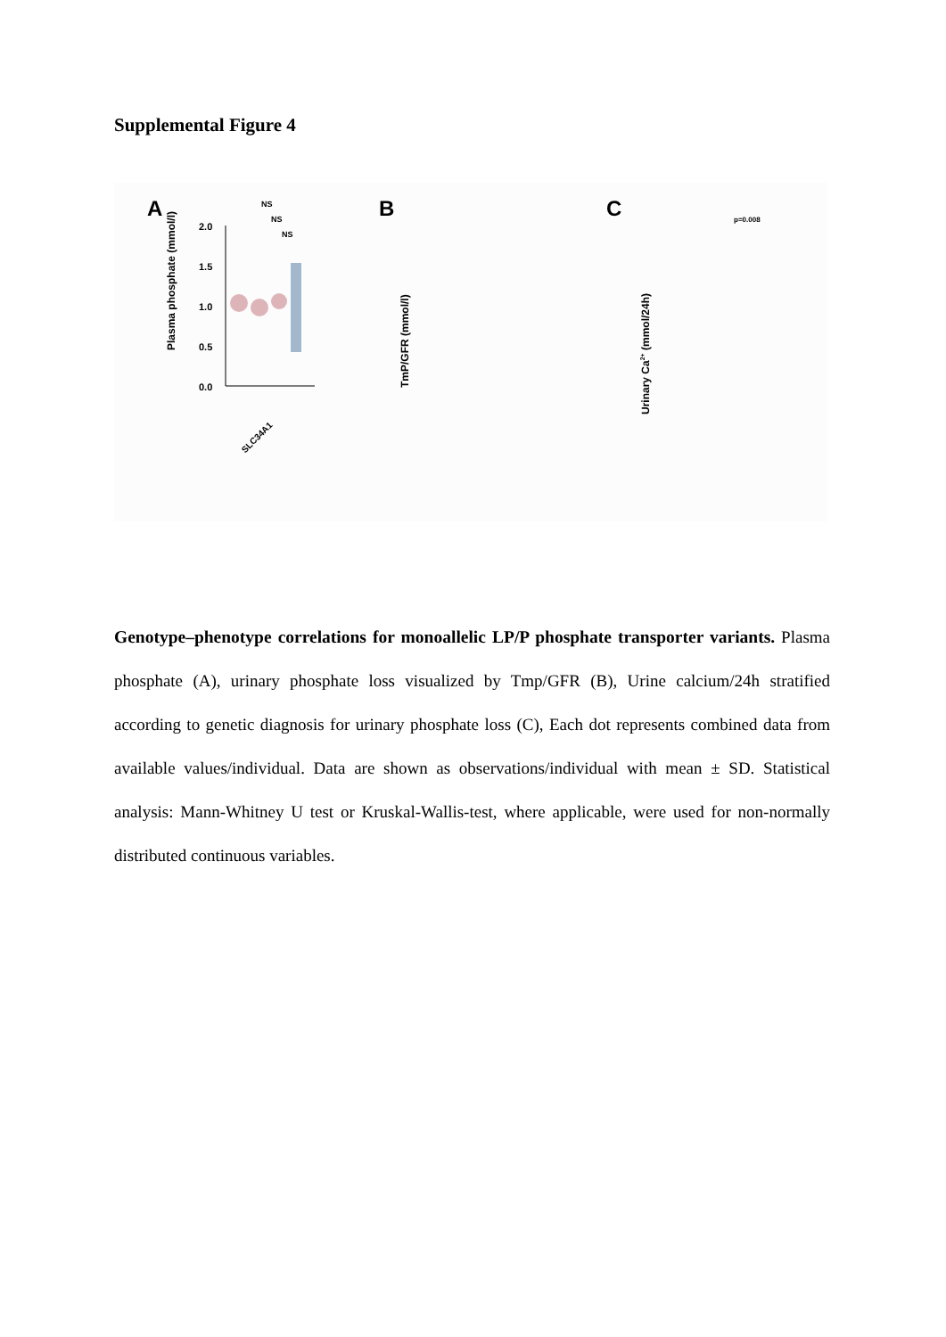Supplemental Figure 4
A
Plasma phosphate (mmol/l)
2.0
1.5
1.0
0.5
0.0
NS
NS
NS
SLC34A1
B
TmP/GFR (mmol/l)
C
Urinary Ca2+ (mmol/24h)
p=0.008
Genotype–phenotype correlations for monoallelic LP/P phosphate transporter variants. Plasma phosphate (A), urinary phosphate loss visualized by Tmp/GFR (B), Urine calcium/24h stratified according to genetic diagnosis for urinary phosphate loss (C), Each dot represents combined data from available values/individual. Data are shown as observations/individual with mean ± SD. Statistical analysis: Mann-Whitney U test or Kruskal-Wallis-test, where applicable, were used for non-normally distributed continuous variables.